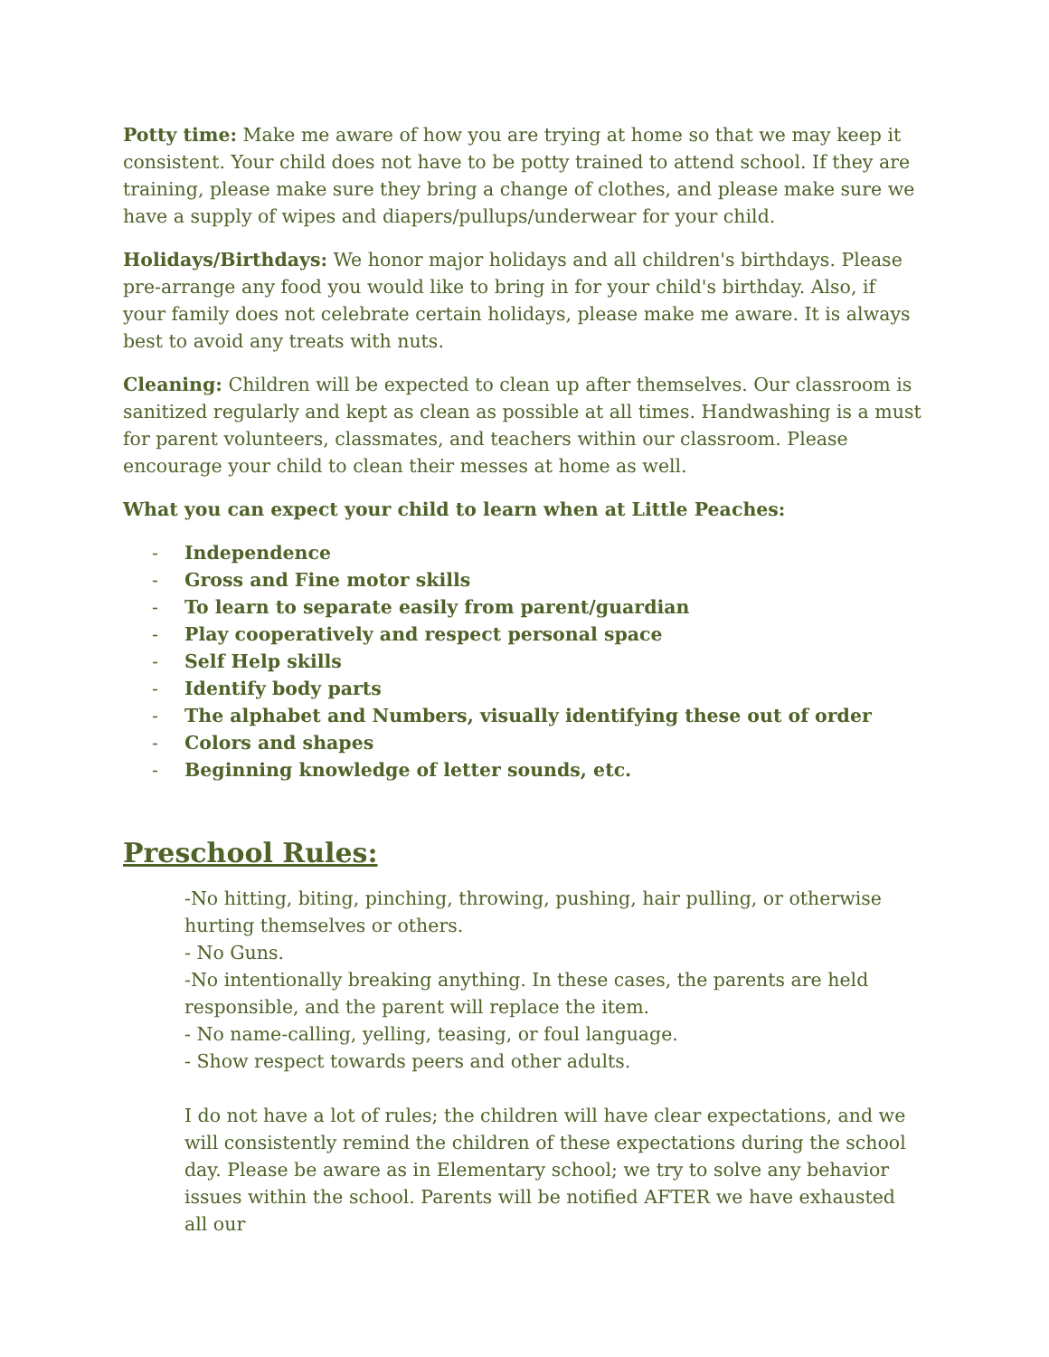Potty time: Make me aware of how you are trying at home so that we may keep it consistent. Your child does not have to be potty trained to attend school. If they are training, please make sure they bring a change of clothes, and please make sure we have a supply of wipes and diapers/pullups/underwear for your child.
Holidays/Birthdays: We honor major holidays and all children's birthdays. Please pre-arrange any food you would like to bring in for your child's birthday. Also, if your family does not celebrate certain holidays, please make me aware. It is always best to avoid any treats with nuts.
Cleaning: Children will be expected to clean up after themselves. Our classroom is sanitized regularly and kept as clean as possible at all times. Handwashing is a must for parent volunteers, classmates, and teachers within our classroom. Please encourage your child to clean their messes at home as well.
What you can expect your child to learn when at Little Peaches:
- Independence
- Gross and Fine motor skills
- To learn to separate easily from parent/guardian
- Play cooperatively and respect personal space
- Self Help skills
- Identify body parts
- The alphabet and Numbers, visually identifying these out of order
- Colors and shapes
- Beginning knowledge of letter sounds, etc.
Preschool Rules:
-No hitting, biting, pinching, throwing, pushing, hair pulling, or otherwise hurting themselves or others.
- No Guns.
-No intentionally breaking anything. In these cases, the parents are held responsible, and the parent will replace the item.
- No name-calling, yelling, teasing, or foul language.
- Show respect towards peers and other adults.
I do not have a lot of rules; the children will have clear expectations, and we will consistently remind the children of these expectations during the school day. Please be aware as in Elementary school; we try to solve any behavior issues within the school. Parents will be notified AFTER we have exhausted all our